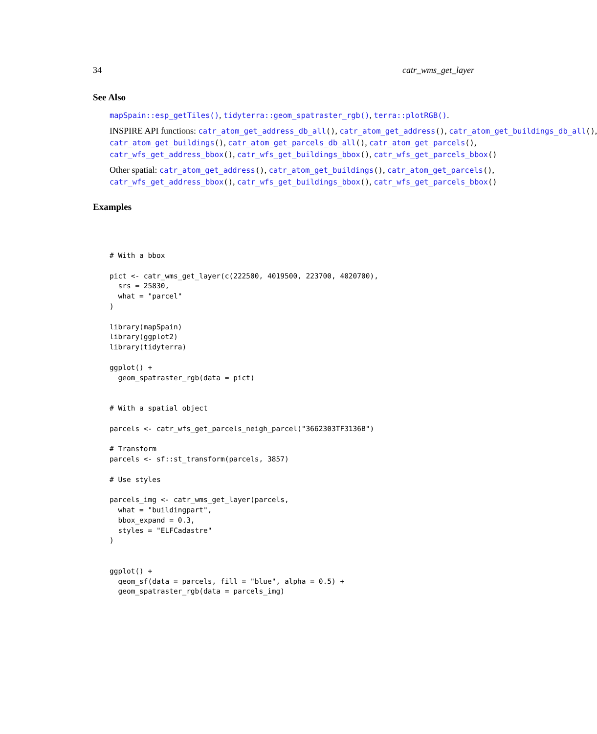34 catr_wms_get_layer
See Also
mapSpain::esp_getTiles(), tidyterra::geom_spatraster_rgb(), terra::plotRGB().
INSPIRE API functions: catr_atom_get_address_db_all(), catr_atom_get_address(), catr_atom_get_buildings_db_all(),
catr_atom_get_buildings(), catr_atom_get_parcels_db_all(), catr_atom_get_parcels(),
catr_wfs_get_address_bbox(), catr_wfs_get_buildings_bbox(), catr_wfs_get_parcels_bbox()
Other spatial: catr_atom_get_address(), catr_atom_get_buildings(), catr_atom_get_parcels(),
catr_wfs_get_address_bbox(), catr_wfs_get_buildings_bbox(), catr_wfs_get_parcels_bbox()
Examples
# With a bbox

pict <- catr_wms_get_layer(c(222500, 4019500, 223700, 4020700),
  srs = 25830,
  what = "parcel"
)

library(mapSpain)
library(ggplot2)
library(tidyterra)

ggplot() +
  geom_spatraster_rgb(data = pict)


# With a spatial object

parcels <- catr_wfs_get_parcels_neigh_parcel("3662303TF3136B")

# Transform
parcels <- sf::st_transform(parcels, 3857)

# Use styles

parcels_img <- catr_wms_get_layer(parcels,
  what = "buildingpart",
  bbox_expand = 0.3,
  styles = "ELFCadastre"
)


ggplot() +
  geom_sf(data = parcels, fill = "blue", alpha = 0.5) +
  geom_spatraster_rgb(data = parcels_img)